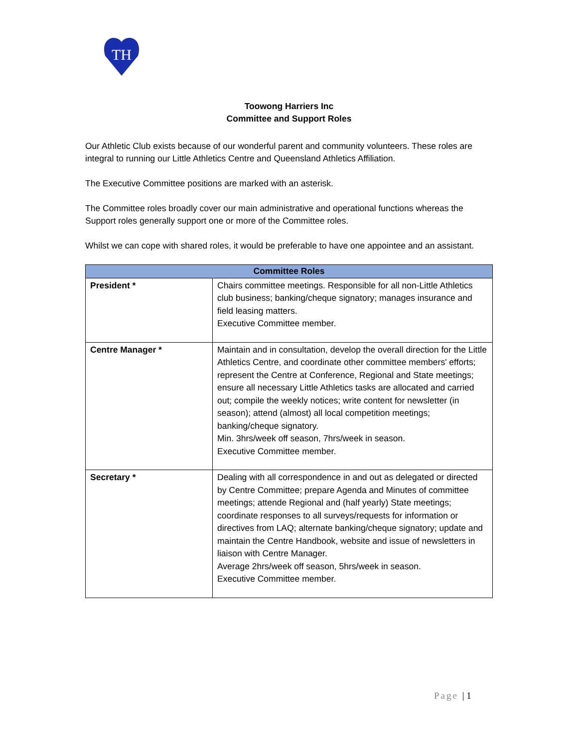TH
Toowong Harriers Inc
Committee and Support Roles
Our Athletic Club exists because of our wonderful parent and community volunteers. These roles are integral to running our Little Athletics Centre and Queensland Athletics Affiliation.
The Executive Committee positions are marked with an asterisk.
The Committee roles broadly cover our main administrative and operational functions whereas the Support roles generally support one or more of the Committee roles.
Whilst we can cope with shared roles, it would be preferable to have one appointee and an assistant.
| Committee Roles | |
| --- | --- |
| President * | Chairs committee meetings. Responsible for all non-Little Athletics club business; banking/cheque signatory; manages insurance and field leasing matters. Executive Committee member. |
| Centre Manager * | Maintain and in consultation, develop the overall direction for the Little Athletics Centre, and coordinate other committee members' efforts; represent the Centre at Conference, Regional and State meetings; ensure all necessary Little Athletics tasks are allocated and carried out; compile the weekly notices; write content for newsletter (in season); attend (almost) all local competition meetings; banking/cheque signatory. Min. 3hrs/week off season, 7hrs/week in season. Executive Committee member. |
| Secretary * | Dealing with all correspondence in and out as delegated or directed by Centre Committee; prepare Agenda and Minutes of committee meetings; attende Regional and (half yearly) State meetings; coordinate responses to all surveys/requests for information or directives from LAQ; alternate banking/cheque signatory; update and maintain the Centre Handbook, website and issue of newsletters in liaison with Centre Manager. Average 2hrs/week off season, 5hrs/week in season. Executive Committee member. |
Page | 1